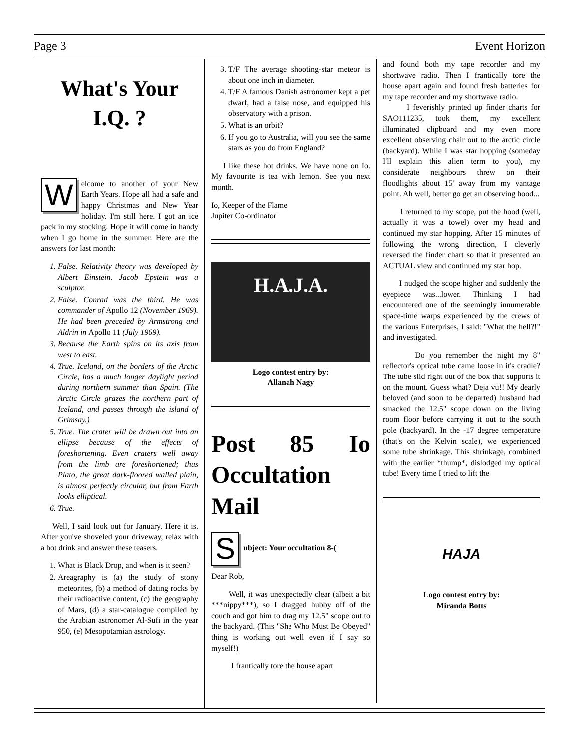Page 3 Event Horizon
What's Your I.Q. ?
Welcome to another of your New Earth Years. Hope all had a safe and happy Christmas and New Year holiday. I'm still here. I got an ice pack in my stocking. Hope it will come in handy when I go home in the summer. Here are the answers for last month:
1. False. Relativity theory was developed by Albert Einstein. Jacob Epstein was a sculptor.
2. False. Conrad was the third. He was commander of Apollo 12 (November 1969). He had been preceded by Armstrong and Aldrin in Apollo 11 (July 1969).
3. Because the Earth spins on its axis from west to east.
4. True. Iceland, on the borders of the Arctic Circle, has a much longer daylight period during northern summer than Spain. (The Arctic Circle grazes the northern part of Iceland, and passes through the island of Grimsay.)
5. True. The crater will be drawn out into an ellipse because of the effects of foreshortening. Even craters well away from the limb are foreshortened; thus Plato, the great dark-floored walled plain, is almost perfectly circular, but from Earth looks elliptical.
6. True.
Well, I said look out for January. Here it is. After you've shoveled your driveway, relax with a hot drink and answer these teasers.
1. What is Black Drop, and when is it seen?
2. Areagraphy is (a) the study of stony meteorites, (b) a method of dating rocks by their radioactive content, (c) the geography of Mars, (d) a star-catalogue compiled by the Arabian astronomer Al-Sufi in the year 950, (e) Mesopotamian astrology.
3. T/F The average shooting-star meteor is about one inch in diameter.
4. T/F A famous Danish astronomer kept a pet dwarf, had a false nose, and equipped his observatory with a prison.
5. What is an orbit?
6. If you go to Australia, will you see the same stars as you do from England?
I like these hot drinks. We have none on Io. My favourite is tea with lemon. See you next month.
Io, Keeper of the Flame
Jupiter Co-ordinator
H.A.J.A.
Logo contest entry by:
Allanah Nagy
Post 85 Io Occultation Mail
Subject: Your occultation 8-(
Dear Rob,
Well, it was unexpectedly clear (albeit a bit ***nippy***), so I dragged hubby off of the couch and got him to drag my 12.5" scope out to the backyard. (This "She Who Must Be Obeyed" thing is working out well even if I say so myself!)
I frantically tore the house apart
and found both my tape recorder and my shortwave radio. Then I frantically tore the house apart again and found fresh batteries for my tape recorder and my shortwave radio.
I feverishly printed up finder charts for SAO111235, took them, my excellent illuminated clipboard and my even more excellent observing chair out to the arctic circle (backyard). While I was star hopping (someday I'll explain this alien term to you), my considerate neighbours threw on their floodlights about 15' away from my vantage point. Ah well, better go get an observing hood...
I returned to my scope, put the hood (well, actually it was a towel) over my head and continued my star hopping. After 15 minutes of following the wrong direction, I cleverly reversed the finder chart so that it presented an ACTUAL view and continued my star hop.
I nudged the scope higher and suddenly the eyepiece was...lower. Thinking I had encountered one of the seemingly innumerable space-time warps experienced by the crews of the various Enterprises, I said: "What the hell?!" and investigated.
Do you remember the night my 8" reflector's optical tube came loose in it's cradle? The tube slid right out of the box that supports it on the mount. Guess what? Deja vu!! My dearly beloved (and soon to be departed) husband had smacked the 12.5" scope down on the living room floor before carrying it out to the south pole (backyard). In the -17 degree temperature (that's on the Kelvin scale), we experienced some tube shrinkage. This shrinkage, combined with the earlier *thump*, dislodged my optical tube! Every time I tried to lift the
HAJA
Logo contest entry by:
Miranda Botts